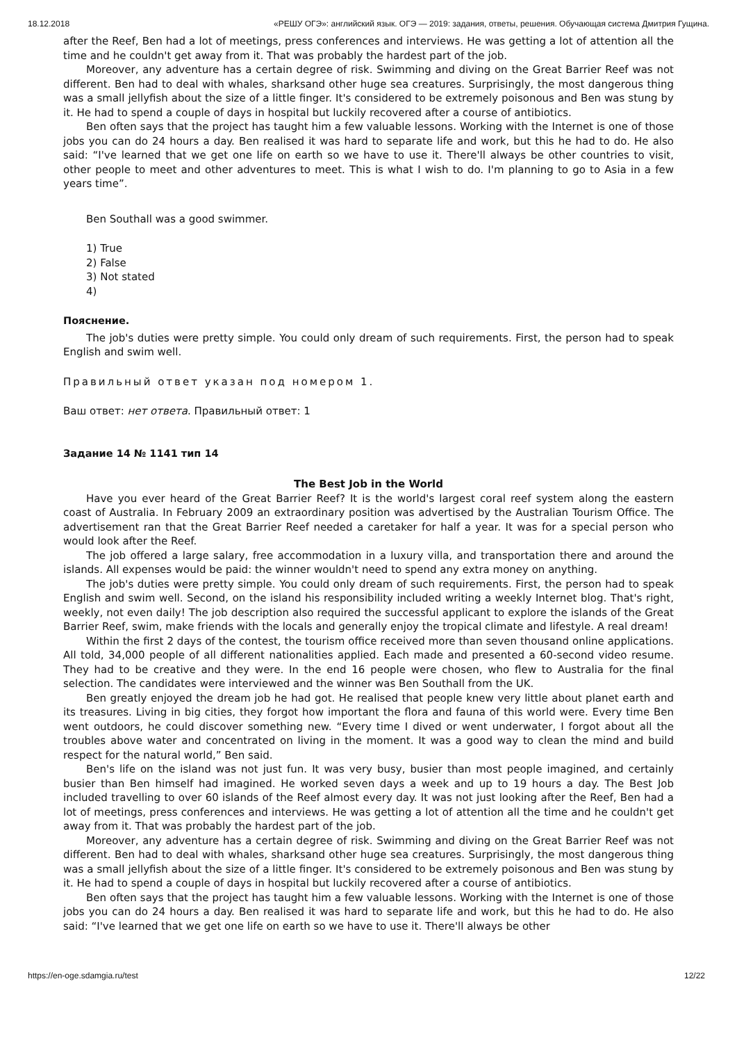18.12.2018 «РЕШУ ОГЭ»: английский язык. ОГЭ — 2019: задания, ответы, решения. Обучающая система Дмитрия Гущина.
after the Reef, Ben had a lot of meetings, press conferences and interviews. He was getting a lot of attention all the time and he couldn't get away from it. That was probably the hardest part of the job.
Moreover, any adventure has a certain degree of risk. Swimming and diving on the Great Barrier Reef was not different. Ben had to deal with whales, sharksand other huge sea creatures. Surprisingly, the most dangerous thing was a small jellyfish about the size of a little finger. It's considered to be extremely poisonous and Ben was stung by it. He had to spend a couple of days in hospital but luckily recovered after a course of antibiotics.
Ben often says that the project has taught him a few valuable lessons. Working with the Internet is one of those jobs you can do 24 hours a day. Ben realised it was hard to separate life and work, but this he had to do. He also said: “I've learned that we get one life on earth so we have to use it. There'll always be other countries to visit, other people to meet and other adventures to meet. This is what I wish to do. I'm planning to go to Asia in a few years time”.
Ben Southall was a good swimmer.
1) True
2) False
3) Not stated
4)
Пояснение.
The job's duties were pretty simple. You could only dream of such requirements. First, the person had to speak English and swim well.
Правильный ответ указан под номером 1.
Ваш ответ: нет ответа. Правильный ответ: 1
Задание 14 № 1141 тип 14
The Best Job in the World
Have you ever heard of the Great Barrier Reef? It is the world's largest coral reef system along the eastern coast of Australia. In February 2009 an extraordinary position was advertised by the Australian Tourism Office. The advertisement ran that the Great Barrier Reef needed a caretaker for half a year. It was for a special person who would look after the Reef.
The job offered a large salary, free accommodation in a luxury villa, and transportation there and around the islands. All expenses would be paid: the winner wouldn't need to spend any extra money on anything.
The job's duties were pretty simple. You could only dream of such requirements. First, the person had to speak English and swim well. Second, on the island his responsibility included writing a weekly Internet blog. That's right, weekly, not even daily! The job description also required the successful applicant to explore the islands of the Great Barrier Reef, swim, make friends with the locals and generally enjoy the tropical climate and lifestyle. A real dream!
Within the first 2 days of the contest, the tourism office received more than seven thousand online applications. All told, 34,000 people of all different nationalities applied. Each made and presented a 60-second video resume. They had to be creative and they were. In the end 16 people were chosen, who flew to Australia for the final selection. The candidates were interviewed and the winner was Ben Southall from the UK.
Ben greatly enjoyed the dream job he had got. He realised that people knew very little about planet earth and its treasures. Living in big cities, they forgot how important the flora and fauna of this world were. Every time Ben went outdoors, he could discover something new. “Every time I dived or went underwater, I forgot about all the troubles above water and concentrated on living in the moment. It was a good way to clean the mind and build respect for the natural world,” Ben said.
Ben's life on the island was not just fun. It was very busy, busier than most people imagined, and certainly busier than Ben himself had imagined. He worked seven days a week and up to 19 hours a day. The Best Job included travelling to over 60 islands of the Reef almost every day. It was not just looking after the Reef, Ben had a lot of meetings, press conferences and interviews. He was getting a lot of attention all the time and he couldn't get away from it. That was probably the hardest part of the job.
Moreover, any adventure has a certain degree of risk. Swimming and diving on the Great Barrier Reef was not different. Ben had to deal with whales, sharksand other huge sea creatures. Surprisingly, the most dangerous thing was a small jellyfish about the size of a little finger. It's considered to be extremely poisonous and Ben was stung by it. He had to spend a couple of days in hospital but luckily recovered after a course of antibiotics.
Ben often says that the project has taught him a few valuable lessons. Working with the Internet is one of those jobs you can do 24 hours a day. Ben realised it was hard to separate life and work, but this he had to do. He also said: “I've learned that we get one life on earth so we have to use it. There'll always be other
https://en-oge.sdamgia.ru/test 12/22